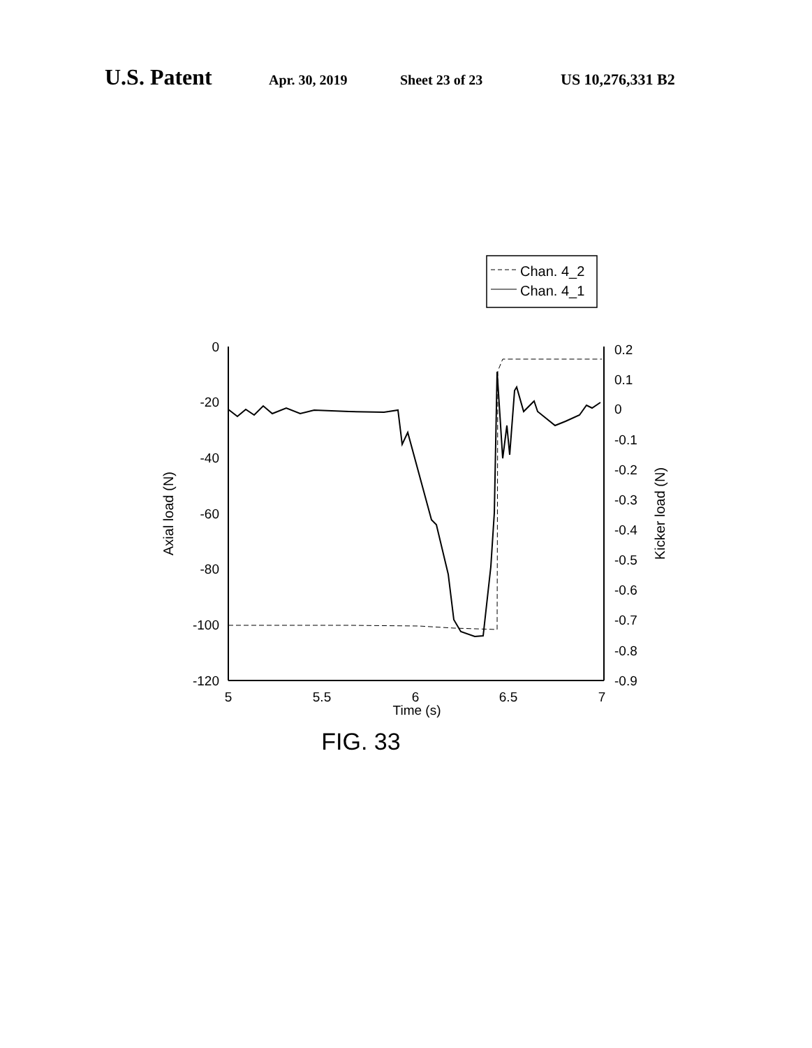U.S. Patent Apr. 30, 2019 Sheet 23 of 23 US 10,276,331 B2
Chan. 4_2
Chan. 4_1
0
-20
-40
-60
-80
-100
-120
0.2
0.1
0
-0.1
-0.2
-0.3
-0.4
-0.5
-0.6
-0.7
-0.8
-0.9
5
5.5
6
6.5
7
Time (s)
Axial load (N)
Kicker load (N)
FIG. 33